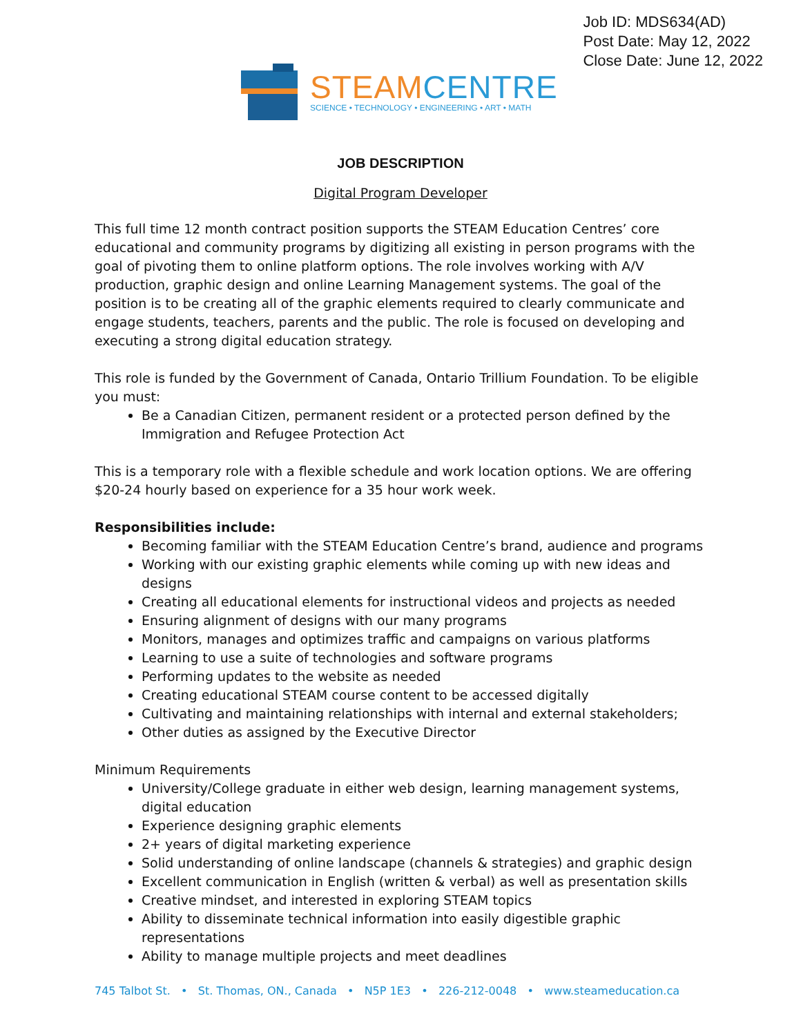Job ID: MDS634(AD)
Post Date: May 12, 2022
Close Date: June 12, 2022
STEAM CENTRE
SCIENCE • TECHNOLOGY • ENGINEERING • ART • MATH
JOB DESCRIPTION
Digital Program Developer
This full time 12 month contract position supports the STEAM Education Centres’ core educational and community programs by digitizing all existing in person programs with the goal of pivoting them to online platform options. The role involves working with A/V production, graphic design and online Learning Management systems. The goal of the position is to be creating all of the graphic elements required to clearly communicate and engage students, teachers, parents and the public. The role is focused on developing and executing a strong digital education strategy.
This role is funded by the Government of Canada, Ontario Trillium Foundation. To be eligible you must:
Be a Canadian Citizen, permanent resident or a protected person defined by the Immigration and Refugee Protection Act
This is a temporary role with a flexible schedule and work location options. We are offering $20-24 hourly based on experience for a 35 hour work week.
Responsibilities include:
Becoming familiar with the STEAM Education Centre’s brand, audience and programs
Working with our existing graphic elements while coming up with new ideas and designs
Creating all educational elements for instructional videos and projects as needed
Ensuring alignment of designs with our many programs
Monitors, manages and optimizes traffic and campaigns on various platforms
Learning to use a suite of technologies and software programs
Performing updates to the website as needed
Creating educational STEAM course content to be accessed digitally
Cultivating and maintaining relationships with internal and external stakeholders;
Other duties as assigned by the Executive Director
Minimum Requirements
University/College graduate in either web design, learning management systems, digital education
Experience designing graphic elements
2+ years of digital marketing experience
Solid understanding of online landscape (channels & strategies) and graphic design
Excellent communication in English (written & verbal) as well as presentation skills
Creative mindset, and interested in exploring STEAM topics
Ability to disseminate technical information into easily digestible graphic representations
Ability to manage multiple projects and meet deadlines
745 Talbot St. • St. Thomas, ON., Canada • N5P 1E3 • 226-212-0048 • www.steameducation.ca